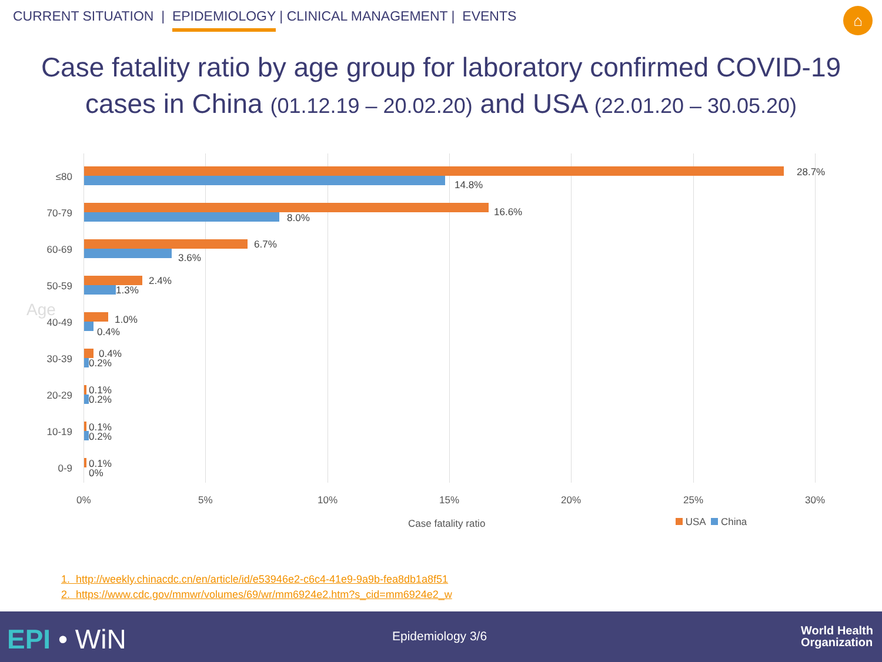CURRENT SITUATION | EPIDEMIOLOGY | CLINICAL MANAGEMENT | EVENTS
⌂
Case fatality ratio by age group for laboratory confirmed COVID-19 cases in China (01.12.19 – 20.02.20) and USA (22.01.20 – 30.05.20)
Age
≤80 28.7%
14.8%
70-79 16.6% 8.0%
60-69 6.7%
3.6%
50-59 2.4%
1.3%
40-49 1.0%
0.4%
30-39 0.4%
0.2%
20-29 0.1%
0.2%
10-19 0.1%
0.2%
0-9 0.1%
0%
0% 5% 10% 15% 20% 25% 30%
Case fatality ratio USA China
1. http://weekly.chinacdc.cn/en/article/id/e53946e2-c6c4-41e9-9a9b-fea8db1a8f51
2. https://www.cdc.gov/mmwr/volumes/69/wr/mm6924e2.htm?s_cid=mm6924e2_w
EPI • WiN Epidemiology 3/6
World Health
Organization